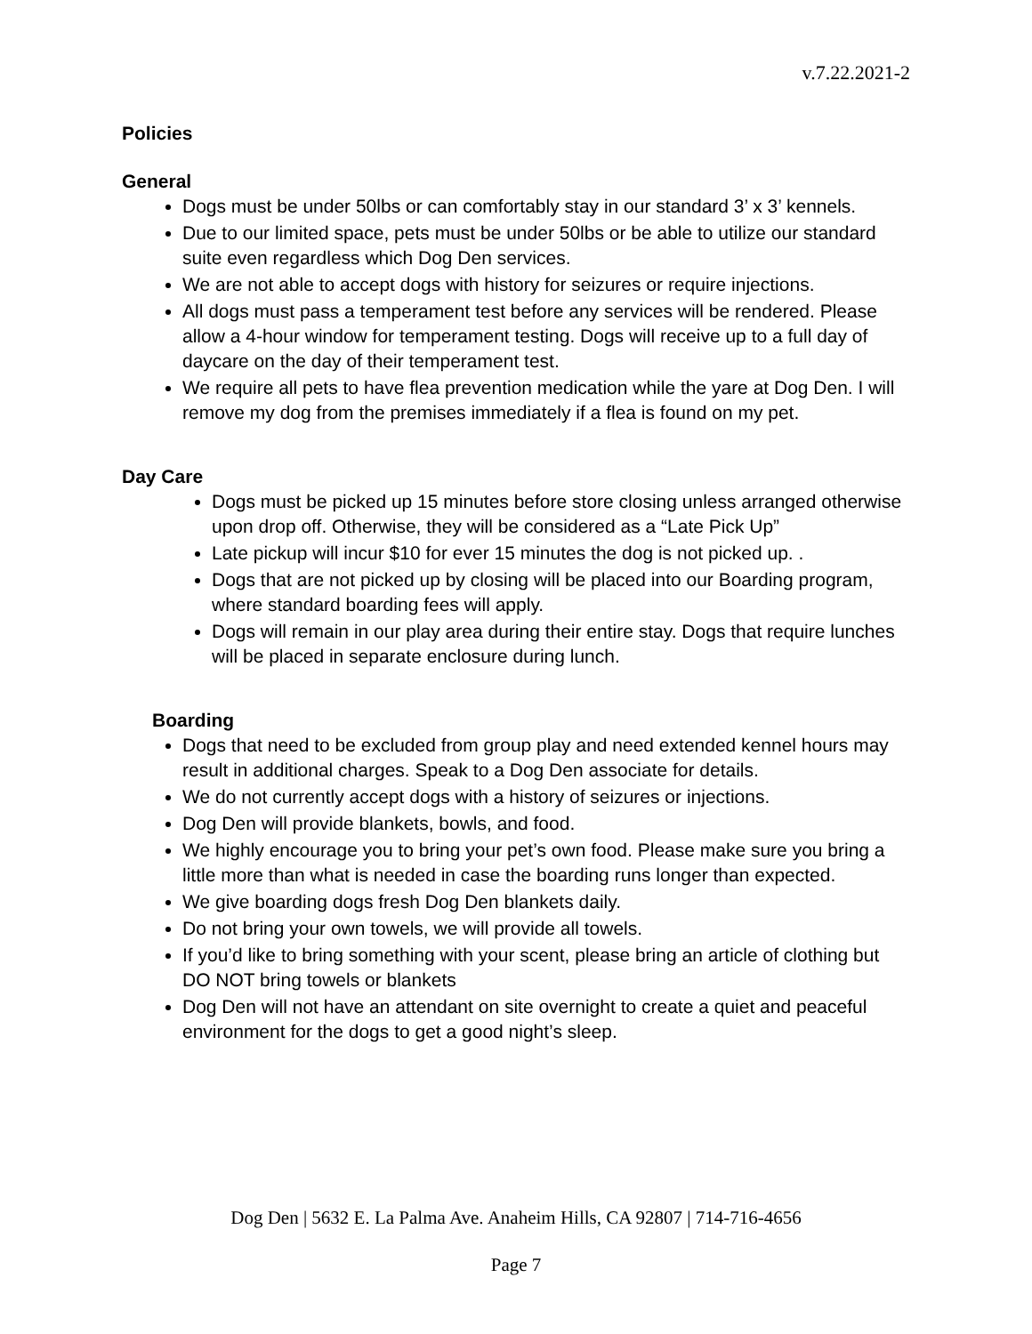v.7.22.2021-2
Policies
General
Dogs must be under 50lbs or can comfortably stay in our standard 3’ x 3’ kennels.
Due to our limited space, pets must be under 50lbs or be able to utilize our standard suite even regardless which Dog Den services.
We are not able to accept dogs with history for seizures or require injections.
All dogs must pass a temperament test before any services will be rendered. Please allow a 4-hour window for temperament testing. Dogs will receive up to a full day of daycare on the day of their temperament test.
We require all pets to have flea prevention medication while the yare at Dog Den. I will remove my dog from the premises immediately if a flea is found on my pet.
Day Care
Dogs must be picked up 15 minutes before store closing unless arranged otherwise upon drop off. Otherwise, they will be considered as a “Late Pick Up”
Late pickup will incur $10 for ever 15 minutes the dog is not picked up. .
Dogs that are not picked up by closing will be placed into our Boarding program, where standard boarding fees will apply.
Dogs will remain in our play area during their entire stay. Dogs that require lunches will be placed in separate enclosure during lunch.
Boarding
Dogs that need to be excluded from group play and need extended kennel hours may result in additional charges. Speak to a Dog Den associate for details.
We do not currently accept dogs with a history of seizures or injections.
Dog Den will provide blankets, bowls, and food.
We highly encourage you to bring your pet’s own food. Please make sure you bring a little more than what is needed in case the boarding runs longer than expected.
We give boarding dogs fresh Dog Den blankets daily.
Do not bring your own towels, we will provide all towels.
If you’d like to bring something with your scent, please bring an article of clothing but DO NOT bring towels or blankets
Dog Den will not have an attendant on site overnight to create a quiet and peaceful environment for the dogs to get a good night’s sleep.
Dog Den | 5632 E. La Palma Ave. Anaheim Hills, CA 92807 | 714-716-4656
Page 7